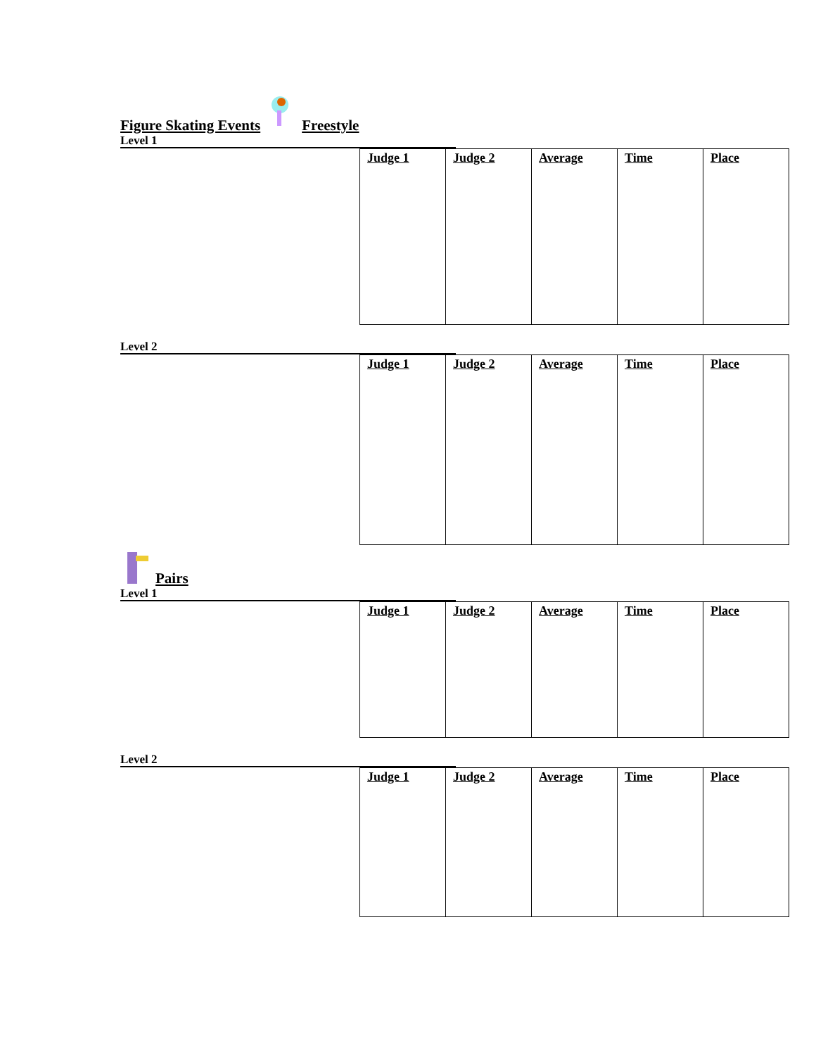Figure Skating Events Freestyle
Level 1
| Judge 1 | Judge 2 | Average | Time | Place |
Level 2
| Judge 1 | Judge 2 | Average | Time | Place |
Pairs
Level 1
| Judge 1 | Judge 2 | Average | Time | Place |
Level 2
| Judge 1 | Judge 2 | Average | Time | Place |